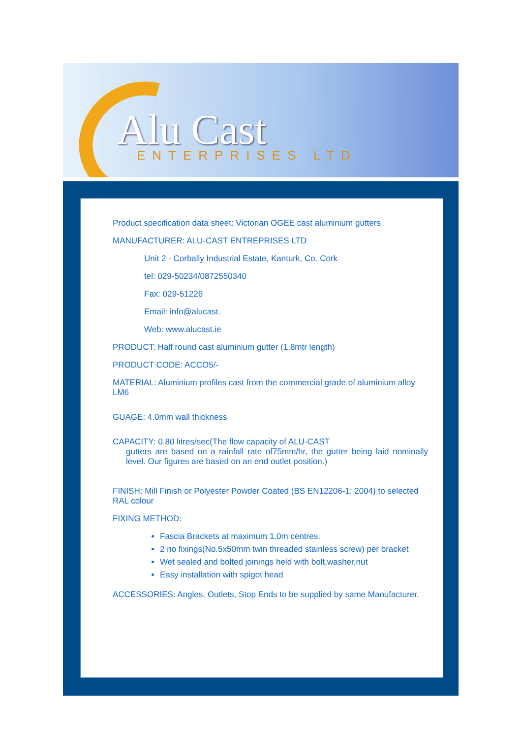Alu Cast ENTERPRISES LTD
Product specification data sheet: Victorian OGEE cast aluminium gutters
MANUFACTURER: ALU-CAST ENTREPRISES LTD
Unit 2 - Corbally Industrial Estate, Kanturk, Co. Cork
tel: 029-50234/0872550340
Fax: 029-51226
Email: info@alucast.
Web: www.alucast.ie
PRODUCT: Half round cast aluminium gutter (1.8mtr length)
PRODUCT CODE: ACCO5/-
MATERIAL: Aluminium profiles cast from the commercial grade of aluminium alloy LM6
GUAGE: 4.0mm wall thickness
CAPACITY: 0.80 litres/sec(The flow capacity of ALU-CAST
gutters are based on a rainfall rate of75mm/hr, the gutter being laid nominally level. Our figures are based on an end outlet position.)
FINISH: Mill Finish or Polyester Powder Coated (BS EN12206-1: 2004) to selected RAL colour
FIXING METHOD:
Fascia Brackets at maximum 1.0m centres.
2 no fixings(No.5x50mm twin threaded stainless screw) per bracket
Wet sealed and bolted joinings held with bolt,washer,nut
Easy installation with spigot head
ACCESSORIES: Angles, Outlets, Stop Ends to be supplied by same Manufacturer.